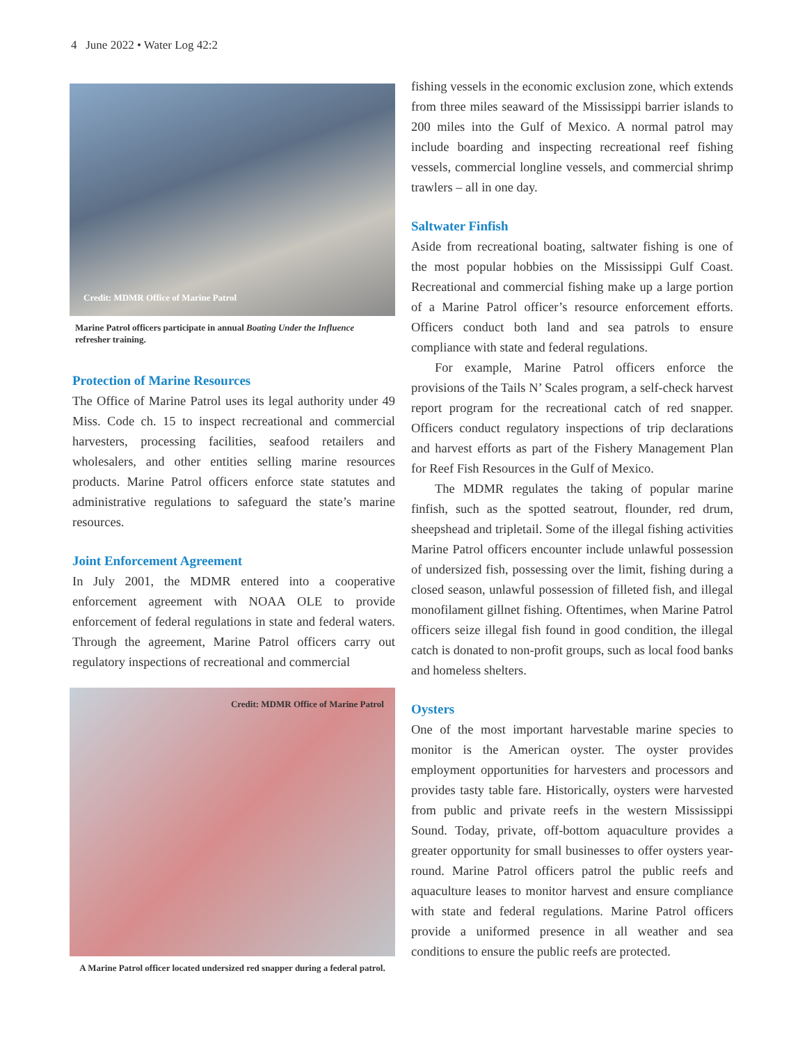4 June 2022 • Water Log 42:2
Credit: MDMR Office of Marine Patrol
Marine Patrol officers participate in annual Boating Under the Influence refresher training.
Protection of Marine Resources
The Office of Marine Patrol uses its legal authority under 49 Miss. Code ch. 15 to inspect recreational and commercial harvesters, processing facilities, seafood retailers and wholesalers, and other entities selling marine resources products. Marine Patrol officers enforce state statutes and administrative regulations to safeguard the state’s marine resources.
Joint Enforcement Agreement
In July 2001, the MDMR entered into a cooperative enforcement agreement with NOAA OLE to provide enforcement of federal regulations in state and federal waters. Through the agreement, Marine Patrol officers carry out regulatory inspections of recreational and commercial
Credit: MDMR Office of Marine Patrol
A Marine Patrol officer located undersized red snapper during a federal patrol.
fishing vessels in the economic exclusion zone, which extends from three miles seaward of the Mississippi barrier islands to 200 miles into the Gulf of Mexico. A normal patrol may include boarding and inspecting recreational reef fishing vessels, commercial longline vessels, and commercial shrimp trawlers – all in one day.
Saltwater Finfish
Aside from recreational boating, saltwater fishing is one of the most popular hobbies on the Mississippi Gulf Coast. Recreational and commercial fishing make up a large portion of a Marine Patrol officer’s resource enforcement efforts. Officers conduct both land and sea patrols to ensure compliance with state and federal regulations.
For example, Marine Patrol officers enforce the provisions of the Tails N’ Scales program, a self-check harvest report program for the recreational catch of red snapper. Officers conduct regulatory inspections of trip declarations and harvest efforts as part of the Fishery Management Plan for Reef Fish Resources in the Gulf of Mexico.
The MDMR regulates the taking of popular marine finfish, such as the spotted seatrout, flounder, red drum, sheepshead and tripletail. Some of the illegal fishing activities Marine Patrol officers encounter include unlawful possession of undersized fish, possessing over the limit, fishing during a closed season, unlawful possession of filleted fish, and illegal monofilament gillnet fishing. Oftentimes, when Marine Patrol officers seize illegal fish found in good condition, the illegal catch is donated to non-profit groups, such as local food banks and homeless shelters.
Oysters
One of the most important harvestable marine species to monitor is the American oyster. The oyster provides employment opportunities for harvesters and processors and provides tasty table fare. Historically, oysters were harvested from public and private reefs in the western Mississippi Sound. Today, private, off-bottom aquaculture provides a greater opportunity for small businesses to offer oysters year-round. Marine Patrol officers patrol the public reefs and aquaculture leases to monitor harvest and ensure compliance with state and federal regulations. Marine Patrol officers provide a uniformed presence in all weather and sea conditions to ensure the public reefs are protected.